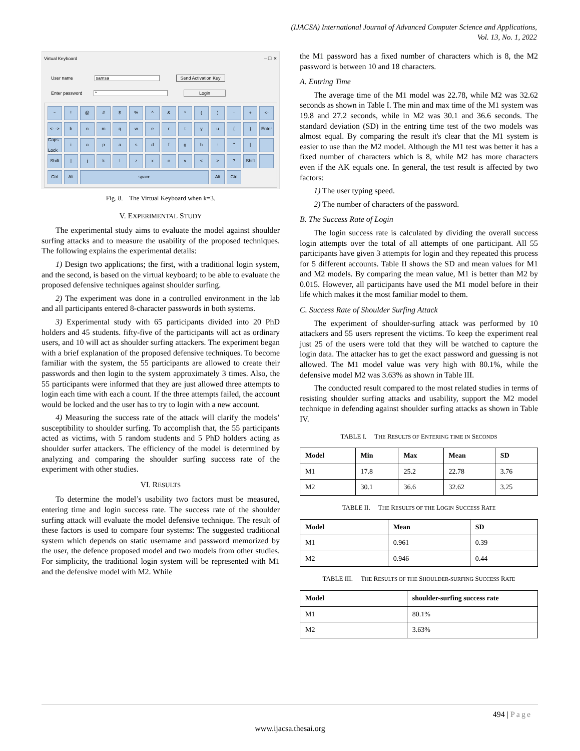(IJACSA) International Journal of Advanced Computer Science and Applications,
Vol. 13, No. 1, 2022
Virtual Keyboard – ☐ ✕
User name samsa Send Activation Key
Enter password * Login
~! @ # $% ^ & * () - + <- <- -> bnmqwertyu { } Enter Caps Lock iopasdfgh: " | Shift | jklzxcv < >? Shift Ctrl Alt space Alt Ctrl
Fig. 8. The Virtual Keyboard when k=3.
V. EXPERIMENTAL STUDY
The experimental study aims to evaluate the model against shoulder surfing attacks and to measure the usability of the proposed techniques. The following explains the experimental details:
1) Design two applications; the first, with a traditional login system, and the second, is based on the virtual keyboard; to be able to evaluate the proposed defensive techniques against shoulder surfing.
2) The experiment was done in a controlled environment in the lab and all participants entered 8-character passwords in both systems.
3) Experimental study with 65 participants divided into 20 PhD holders and 45 students. fifty-five of the participants will act as ordinary users, and 10 will act as shoulder surfing attackers. The experiment began with a brief explanation of the proposed defensive techniques. To become familiar with the system, the 55 participants are allowed to create their passwords and then login to the system approximately 3 times. Also, the 55 participants were informed that they are just allowed three attempts to login each time with each a count. If the three attempts failed, the account would be locked and the user has to try to login with a new account.
4) Measuring the success rate of the attack will clarify the models’ susceptibility to shoulder surfing. To accomplish that, the 55 participants acted as victims, with 5 random students and 5 PhD holders acting as shoulder surfer attackers. The efficiency of the model is determined by analyzing and comparing the shoulder surfing success rate of the experiment with other studies.
VI. RESULTS
To determine the model’s usability two factors must be measured, entering time and login success rate. The success rate of the shoulder surfing attack will evaluate the model defensive technique. The result of these factors is used to compare four systems: The suggested traditional system which depends on static username and password memorized by the user, the defence proposed model and two models from other studies. For simplicity, the traditional login system will be represented with M1 and the defensive model with M2. While
the M1 password has a fixed number of characters which is 8, the M2 password is between 10 and 18 characters.
A. Entring Time
The average time of the M1 model was 22.78, while M2 was 32.62 seconds as shown in Table I. The min and max time of the M1 system was 19.8 and 27.2 seconds, while in M2 was 30.1 and 36.6 seconds. The standard deviation (SD) in the entring time test of the two models was almost equal. By comparing the result it's clear that the M1 system is easier to use than the M2 model. Although the M1 test was better it has a fixed number of characters which is 8, while M2 has more characters even if the AK equals one. In general, the test result is affected by two factors:
1) The user typing speed.
2) The number of characters of the password.
B. The Success Rate of Login
The login success rate is calculated by dividing the overall success login attempts over the total of all attempts of one participant. All 55 participants have given 3 attempts for login and they repeated this process for 5 different accounts. Table II shows the SD and mean values for M1 and M2 models. By comparing the mean value, M1 is better than M2 by 0.015. However, all participants have used the M1 model before in their life which makes it the most familiar model to them.
C. Success Rate of Shoulder Surfing Attack
The experiment of shoulder-surfing attack was performed by 10 attackers and 55 users represent the victims. To keep the experiment real just 25 of the users were told that they will be watched to capture the login data. The attacker has to get the exact password and guessing is not allowed. The M1 model value was very high with 80.1%, while the defensive model M2 was 3.63% as shown in Table III.
The conducted result compared to the most related studies in terms of resisting shoulder surfing attacks and usability, support the M2 model technique in defending against shoulder surfing attacks as shown in Table IV.
TABLE I. THE RESULTS OF ENTERING TIME IN SECONDS
| Model | Min | Max | Mean | SD |
| --- | --- | --- | --- | --- |
| M1 | 17.8 | 25.2 | 22.78 | 3.76 |
| M2 | 30.1 | 36.6 | 32.62 | 3.25 |
TABLE II. THE RESULTS OF THE LOGIN SUCCESS RATE
| Model | Mean | SD |
| --- | --- | --- |
| M1 | 0.961 | 0.39 |
| M2 | 0.946 | 0.44 |
TABLE III. THE RESULTS OF THE SHOULDER-SURFING SUCCESS RATE
| Model | shoulder-surfing success rate |
| --- | --- |
| M1 | 80.1% |
| M2 | 3.63% |
494 | Page
www.ijacsa.thesai.org